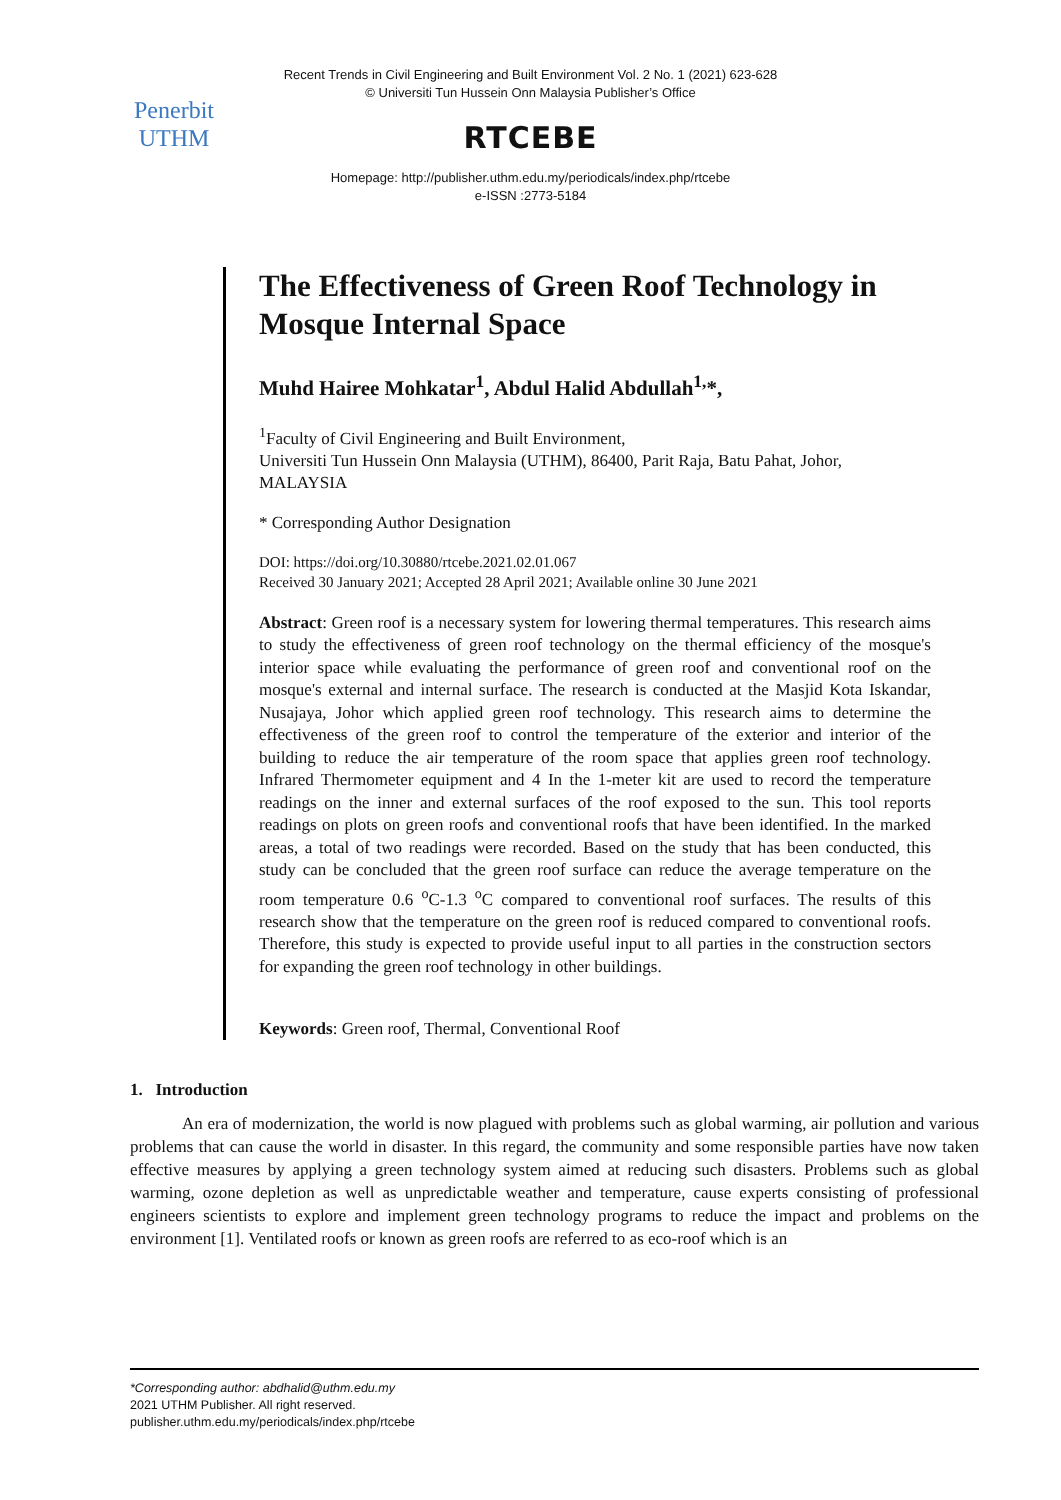Recent Trends in Civil Engineering and Built Environment Vol. 2 No. 1 (2021) 623-628
© Universiti Tun Hussein Onn Malaysia Publisher’s Office
Penerbit
UTHM
RTCEBE
Homepage: http://publisher.uthm.edu.my/periodicals/index.php/rtcebe
e-ISSN :2773-5184
The Effectiveness of Green Roof Technology in Mosque Internal Space
Muhd Hairee Mohkatar<sup>1</sup>, Abdul Halid Abdullah<sup>1,</sup>*,
<sup>1</sup> Faculty of Civil Engineering and Built Environment,
Universiti Tun Hussein Onn Malaysia (UTHM), 86400, Parit Raja, Batu Pahat, Johor, MALAYSIA
* Corresponding Author Designation
DOI: https://doi.org/10.30880/rtcebe.2021.02.01.067
Received 30 January 2021; Accepted 28 April 2021; Available online 30 June 2021
Abstract: Green roof is a necessary system for lowering thermal temperatures. This research aims to study the effectiveness of green roof technology on the thermal efficiency of the mosque's interior space while evaluating the performance of green roof and conventional roof on the mosque's external and internal surface. The research is conducted at the Masjid Kota Iskandar, Nusajaya, Johor which applied green roof technology. This research aims to determine the effectiveness of the green roof to control the temperature of the exterior and interior of the building to reduce the air temperature of the room space that applies green roof technology. Infrared Thermometer equipment and 4 In the 1-meter kit are used to record the temperature readings on the inner and external surfaces of the roof exposed to the sun. This tool reports readings on plots on green roofs and conventional roofs that have been identified. In the marked areas, a total of two readings were recorded. Based on the study that has been conducted, this study can be concluded that the green roof surface can reduce the average temperature on the room temperature 0.6 <sup>o</sup>C-1.3 <sup>o</sup>C compared to conventional roof surfaces. The results of this research show that the temperature on the green roof is reduced compared to conventional roofs. Therefore, this study is expected to provide useful input to all parties in the construction sectors for expanding the green roof technology in other buildings.
Keywords: Green roof, Thermal, Conventional Roof
1. Introduction
An era of modernization, the world is now plagued with problems such as global warming, air pollution and various problems that can cause the world in disaster. In this regard, the community and some responsible parties have now taken effective measures by applying a green technology system aimed at reducing such disasters. Problems such as global warming, ozone depletion as well as unpredictable weather and temperature, cause experts consisting of professional engineers scientists to explore and implement green technology programs to reduce the impact and problems on the environment [1]. Ventilated roofs or known as green roofs are referred to as eco-roof which is an
*Corresponding author: abdhalid@uthm.edu.my
2021 UTHM Publisher. All right reserved.
publisher.uthm.edu.my/periodicals/index.php/rtcebe